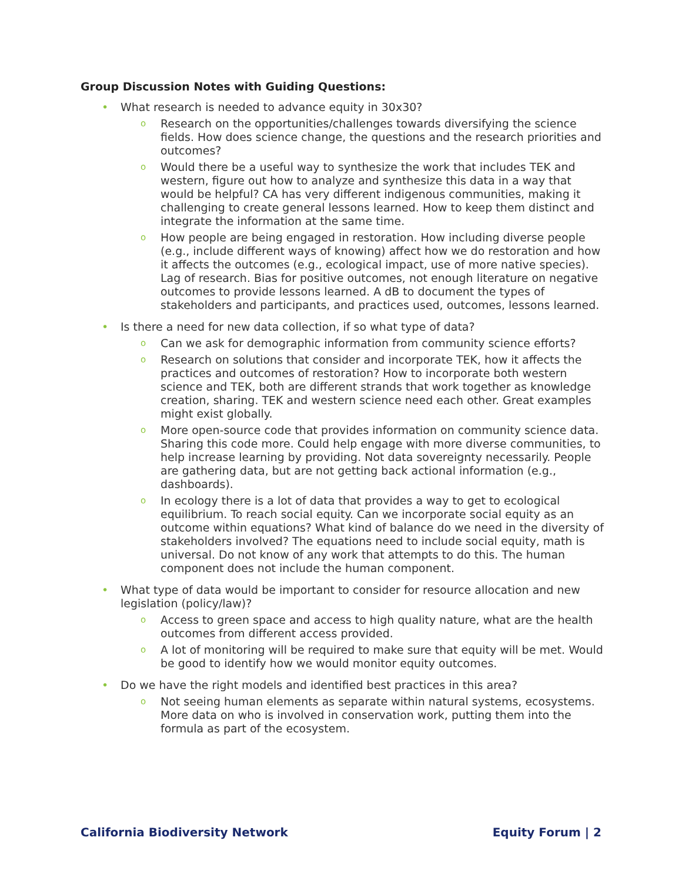Group Discussion Notes with Guiding Questions:
• What research is needed to advance equity in 30x30?
o Research on the opportunities/challenges towards diversifying the science fields. How does science change, the questions and the research priorities and outcomes?
o Would there be a useful way to synthesize the work that includes TEK and western, figure out how to analyze and synthesize this data in a way that would be helpful? CA has very different indigenous communities, making it challenging to create general lessons learned. How to keep them distinct and integrate the information at the same time.
o How people are being engaged in restoration. How including diverse people (e.g., include different ways of knowing) affect how we do restoration and how it affects the outcomes (e.g., ecological impact, use of more native species). Lag of research. Bias for positive outcomes, not enough literature on negative outcomes to provide lessons learned. A dB to document the types of stakeholders and participants, and practices used, outcomes, lessons learned.
• Is there a need for new data collection, if so what type of data?
o Can we ask for demographic information from community science efforts?
o Research on solutions that consider and incorporate TEK, how it affects the practices and outcomes of restoration? How to incorporate both western science and TEK, both are different strands that work together as knowledge creation, sharing. TEK and western science need each other. Great examples might exist globally.
o More open-source code that provides information on community science data. Sharing this code more. Could help engage with more diverse communities, to help increase learning by providing. Not data sovereignty necessarily. People are gathering data, but are not getting back actional information (e.g., dashboards).
o In ecology there is a lot of data that provides a way to get to ecological equilibrium. To reach social equity. Can we incorporate social equity as an outcome within equations? What kind of balance do we need in the diversity of stakeholders involved? The equations need to include social equity, math is universal. Do not know of any work that attempts to do this. The human component does not include the human component.
• What type of data would be important to consider for resource allocation and new legislation (policy/law)?
o Access to green space and access to high quality nature, what are the health outcomes from different access provided.
o A lot of monitoring will be required to make sure that equity will be met. Would be good to identify how we would monitor equity outcomes.
• Do we have the right models and identified best practices in this area?
o Not seeing human elements as separate within natural systems, ecosystems. More data on who is involved in conservation work, putting them into the formula as part of the ecosystem.
California Biodiversity Network Equity Forum | 2